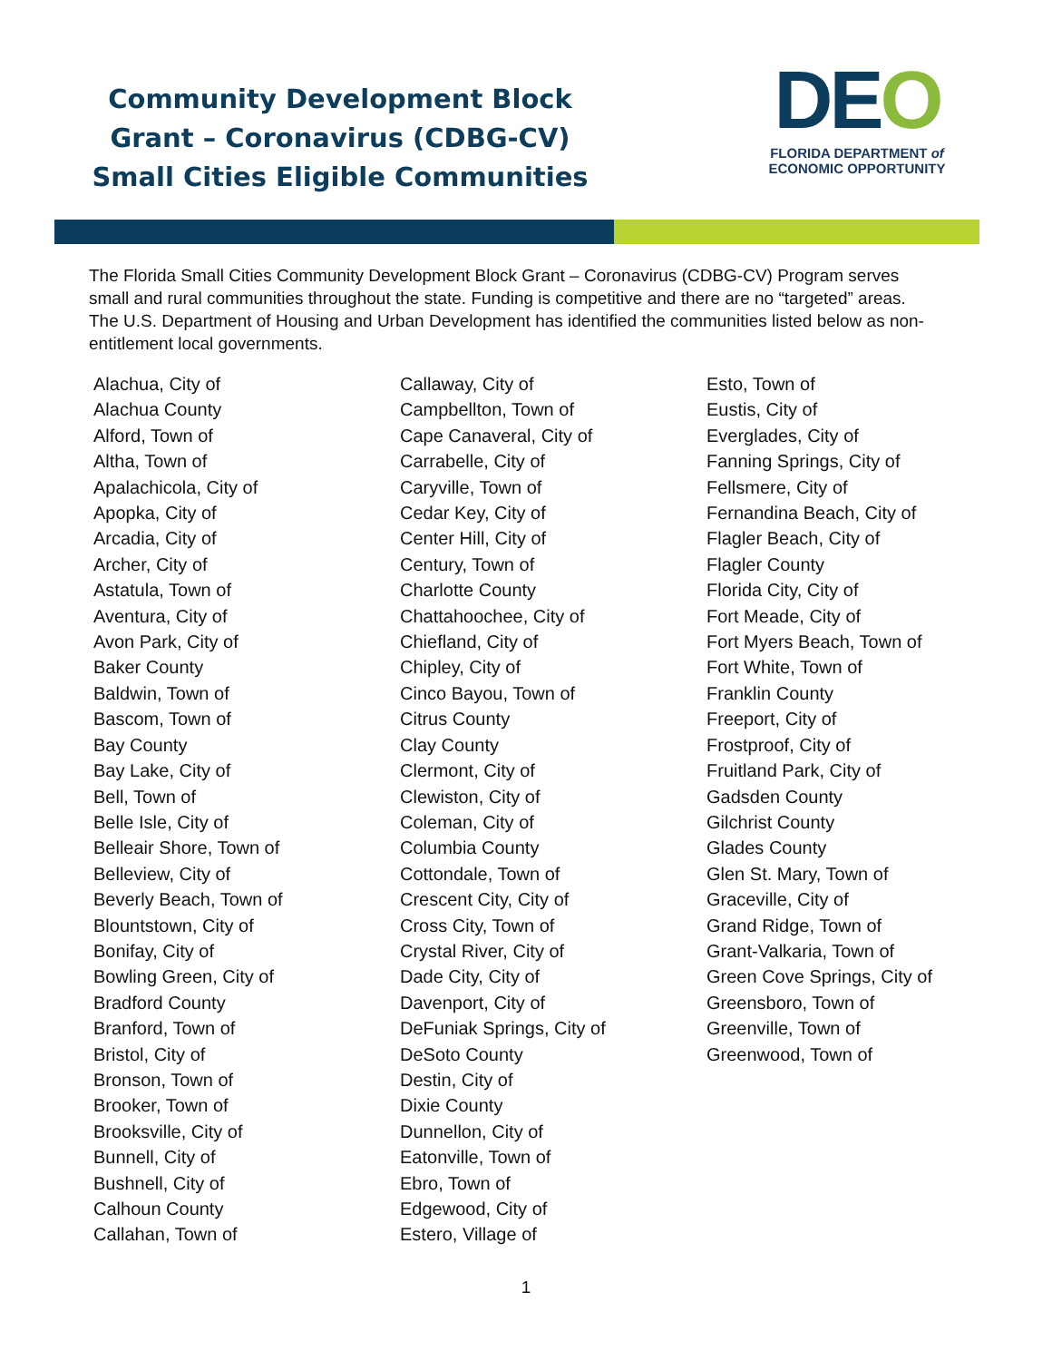Community Development Block Grant – Coronavirus (CDBG-CV) Small Cities Eligible Communities
DEO
FLORIDA DEPARTMENT of
ECONOMIC OPPORTUNITY
The Florida Small Cities Community Development Block Grant – Coronavirus (CDBG-CV) Program serves small and rural communities throughout the state. Funding is competitive and there are no “targeted” areas. The U.S. Department of Housing and Urban Development has identified the communities listed below as non-entitlement local governments.
Alachua, City of
Alachua County
Alford, Town of
Altha, Town of
Apalachicola, City of
Apopka, City of
Arcadia, City of
Archer, City of
Astatula, Town of
Aventura, City of
Avon Park, City of
Baker County
Baldwin, Town of
Bascom, Town of
Bay County
Bay Lake, City of
Bell, Town of
Belle Isle, City of
Belleair Shore, Town of
Belleview, City of
Beverly Beach, Town of
Blountstown, City of
Bonifay, City of
Bowling Green, City of
Bradford County
Branford, Town of
Bristol, City of
Bronson, Town of
Brooker, Town of
Brooksville, City of
Bunnell, City of
Bushnell, City of
Calhoun County
Callahan, Town of
Callaway, City of
Campbellton, Town of
Cape Canaveral, City of
Carrabelle, City of
Caryville, Town of
Cedar Key, City of
Center Hill, City of
Century, Town of
Charlotte County
Chattahoochee, City of
Chiefland, City of
Chipley, City of
Cinco Bayou, Town of
Citrus County
Clay County
Clermont, City of
Clewiston, City of
Coleman, City of
Columbia County
Cottondale, Town of
Crescent City, City of
Cross City, Town of
Crystal River, City of
Dade City, City of
Davenport, City of
DeFuniak Springs, City of
DeSoto County
Destin, City of
Dixie County
Dunnellon, City of
Eatonville, Town of
Ebro, Town of
Edgewood, City of
Estero, Village of
Esto, Town of
Eustis, City of
Everglades, City of
Fanning Springs, City of
Fellsmere, City of
Fernandina Beach, City of
Flagler Beach, City of
Flagler County
Florida City, City of
Fort Meade, City of
Fort Myers Beach, Town of
Fort White, Town of
Franklin County
Freeport, City of
Frostproof, City of
Fruitland Park, City of
Gadsden County
Gilchrist County
Glades County
Glen St. Mary, Town of
Graceville, City of
Grand Ridge, Town of
Grant-Valkaria, Town of
Green Cove Springs, City of
Greensboro, Town of
Greenville, Town of
Greenwood, Town of
1